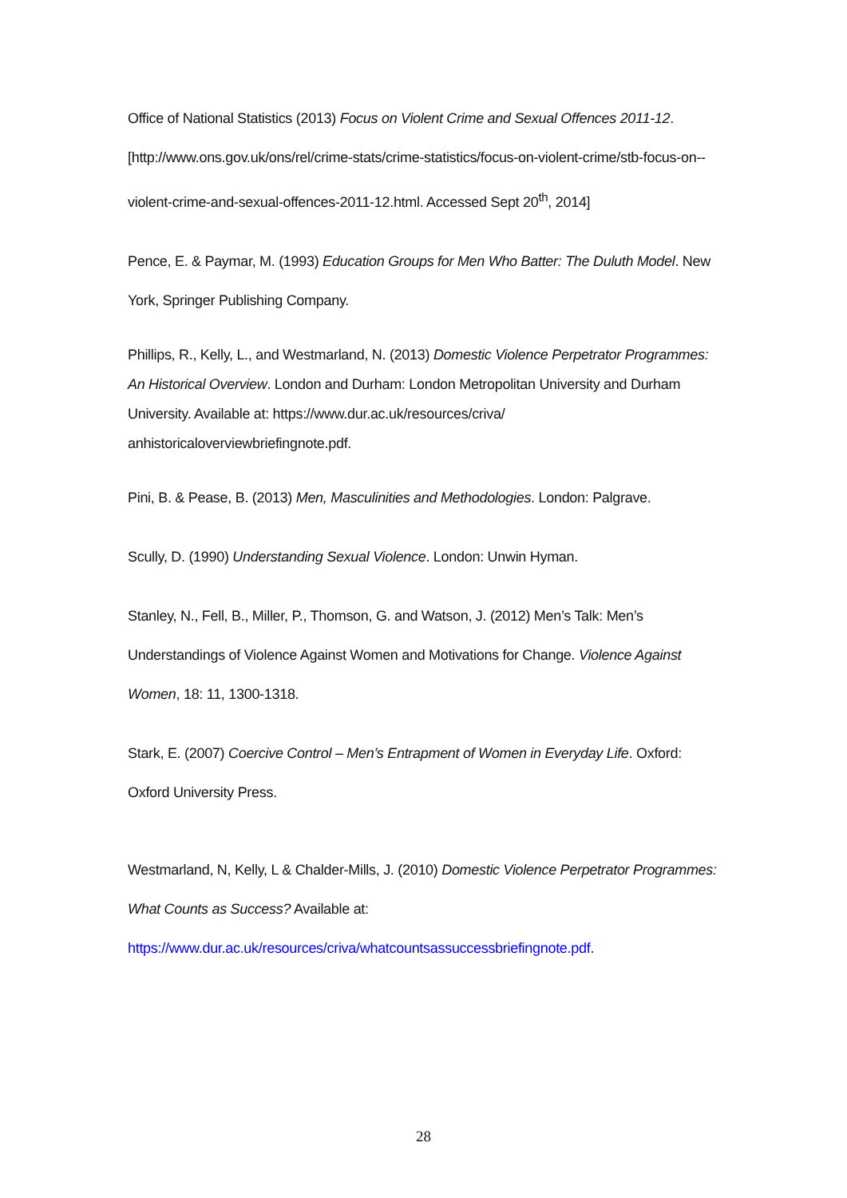Office of National Statistics (2013) Focus on Violent Crime and Sexual Offences 2011-12. [http://www.ons.gov.uk/ons/rel/crime-stats/crime-statistics/focus-on-violent-crime/stb-focus-on--violent-crime-and-sexual-offences-2011-12.html. Accessed Sept 20<sup>th</sup>, 2014]
Pence, E. & Paymar, M. (1993) Education Groups for Men Who Batter: The Duluth Model. New York, Springer Publishing Company.
Phillips, R., Kelly, L., and Westmarland, N. (2013) Domestic Violence Perpetrator Programmes: An Historical Overview. London and Durham: London Metropolitan University and Durham University. Available at: https://www.dur.ac.uk/resources/criva/ anhistoricaloverviewbriefingnote.pdf.
Pini, B. & Pease, B. (2013) Men, Masculinities and Methodologies. London: Palgrave.
Scully, D. (1990) Understanding Sexual Violence. London: Unwin Hyman.
Stanley, N., Fell, B., Miller, P., Thomson, G. and Watson, J. (2012) Men’s Talk: Men’s Understandings of Violence Against Women and Motivations for Change. Violence Against Women, 18: 11, 1300-1318.
Stark, E. (2007) Coercive Control – Men’s Entrapment of Women in Everyday Life. Oxford: Oxford University Press.
Westmarland, N, Kelly, L & Chalder-Mills, J. (2010) Domestic Violence Perpetrator Programmes: What Counts as Success? Available at: https://www.dur.ac.uk/resources/criva/whatcountsassuccessbriefingnote.pdf.
28